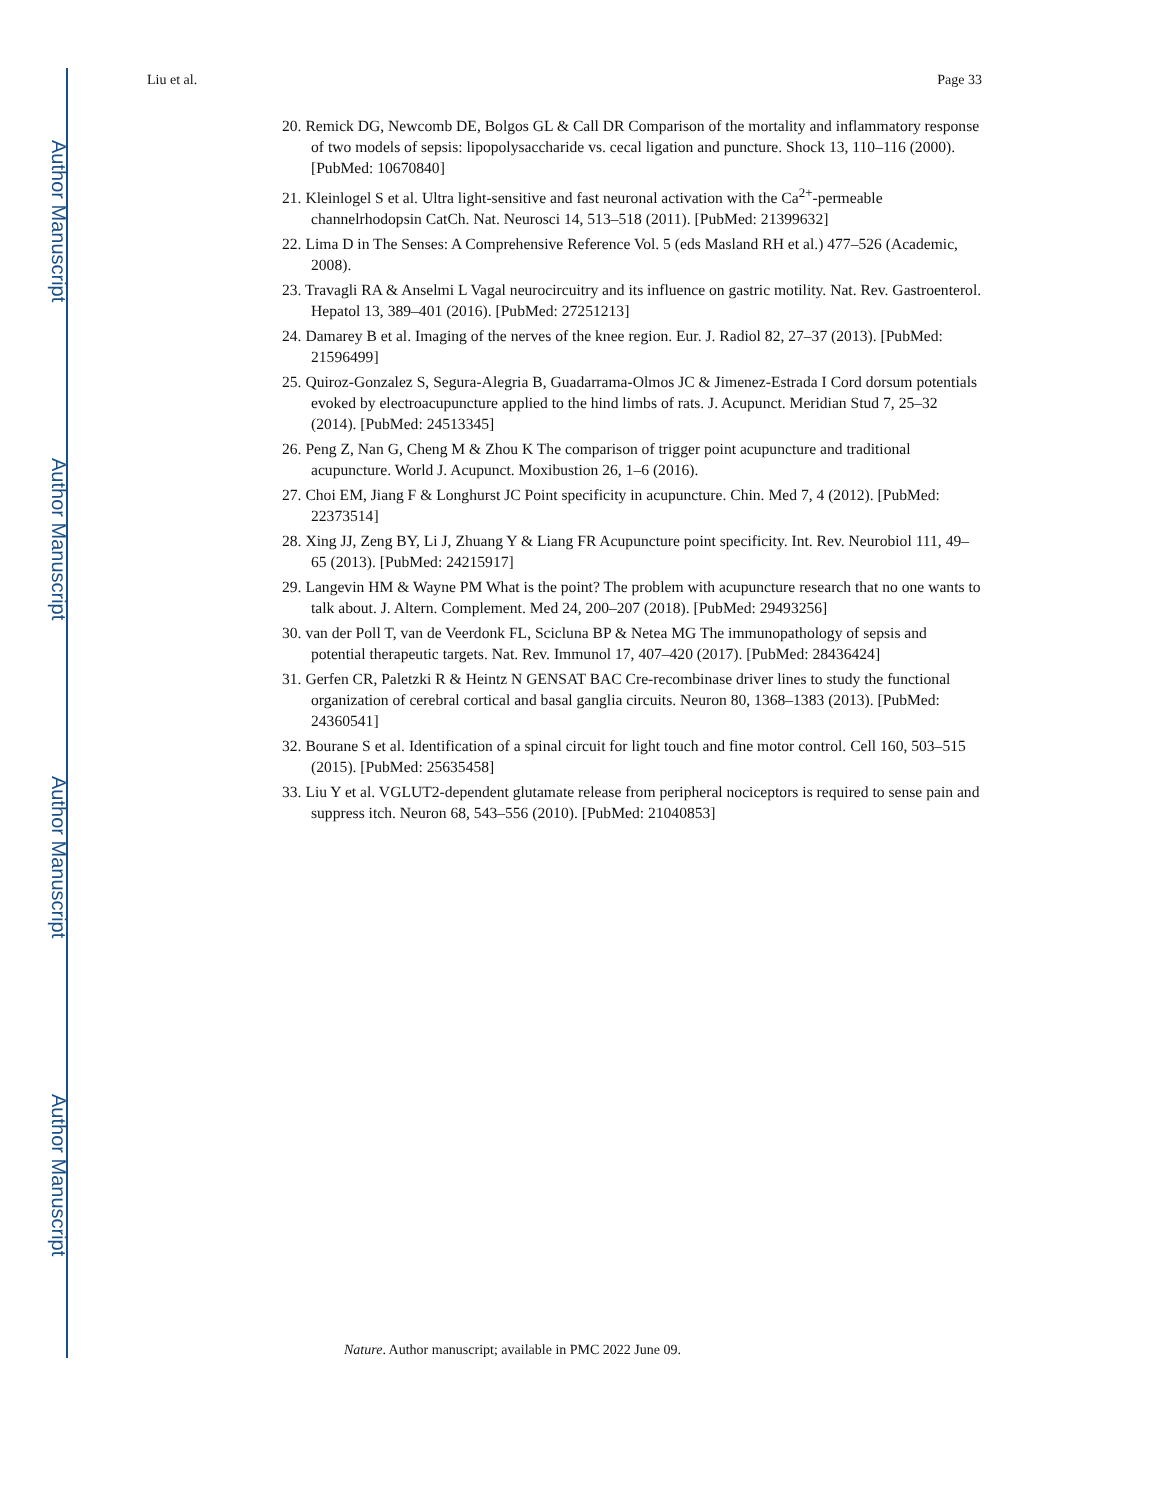Author Manuscript
Author Manuscript
Author Manuscript
Author Manuscript
Liu et al. Page 33
20. Remick DG, Newcomb DE, Bolgos GL & Call DR Comparison of the mortality and inflammatory response of two models of sepsis: lipopolysaccharide vs. cecal ligation and puncture. Shock 13, 110–116 (2000). [PubMed: 10670840]
21. Kleinlogel S et al. Ultra light-sensitive and fast neuronal activation with the Ca<sup>2+</sup>-permeable channelrhodopsin CatCh. Nat. Neurosci 14, 513–518 (2011). [PubMed: 21399632]
22. Lima D in The Senses: A Comprehensive Reference Vol. 5 (eds Masland RH et al.) 477–526 (Academic, 2008).
23. Travagli RA & Anselmi L Vagal neurocircuitry and its influence on gastric motility. Nat. Rev. Gastroenterol. Hepatol 13, 389–401 (2016). [PubMed: 27251213]
24. Damarey B et al. Imaging of the nerves of the knee region. Eur. J. Radiol 82, 27–37 (2013). [PubMed: 21596499]
25. Quiroz-Gonzalez S, Segura-Alegria B, Guadarrama-Olmos JC & Jimenez-Estrada I Cord dorsum potentials evoked by electroacupuncture applied to the hind limbs of rats. J. Acupunct. Meridian Stud 7, 25–32 (2014). [PubMed: 24513345]
26. Peng Z, Nan G, Cheng M & Zhou K The comparison of trigger point acupuncture and traditional acupuncture. World J. Acupunct. Moxibustion 26, 1–6 (2016).
27. Choi EM, Jiang F & Longhurst JC Point specificity in acupuncture. Chin. Med 7, 4 (2012). [PubMed: 22373514]
28. Xing JJ, Zeng BY, Li J, Zhuang Y & Liang FR Acupuncture point specificity. Int. Rev. Neurobiol 111, 49–65 (2013). [PubMed: 24215917]
29. Langevin HM & Wayne PM What is the point? The problem with acupuncture research that no one wants to talk about. J. Altern. Complement. Med 24, 200–207 (2018). [PubMed: 29493256]
30. van der Poll T, van de Veerdonk FL, Scicluna BP & Netea MG The immunopathology of sepsis and potential therapeutic targets. Nat. Rev. Immunol 17, 407–420 (2017). [PubMed: 28436424]
31. Gerfen CR, Paletzki R & Heintz N GENSAT BAC Cre-recombinase driver lines to study the functional organization of cerebral cortical and basal ganglia circuits. Neuron 80, 1368–1383 (2013). [PubMed: 24360541]
32. Bourane S et al. Identification of a spinal circuit for light touch and fine motor control. Cell 160, 503–515 (2015). [PubMed: 25635458]
33. Liu Y et al. VGLUT2-dependent glutamate release from peripheral nociceptors is required to sense pain and suppress itch. Neuron 68, 543–556 (2010). [PubMed: 21040853]
Nature. Author manuscript; available in PMC 2022 June 09.